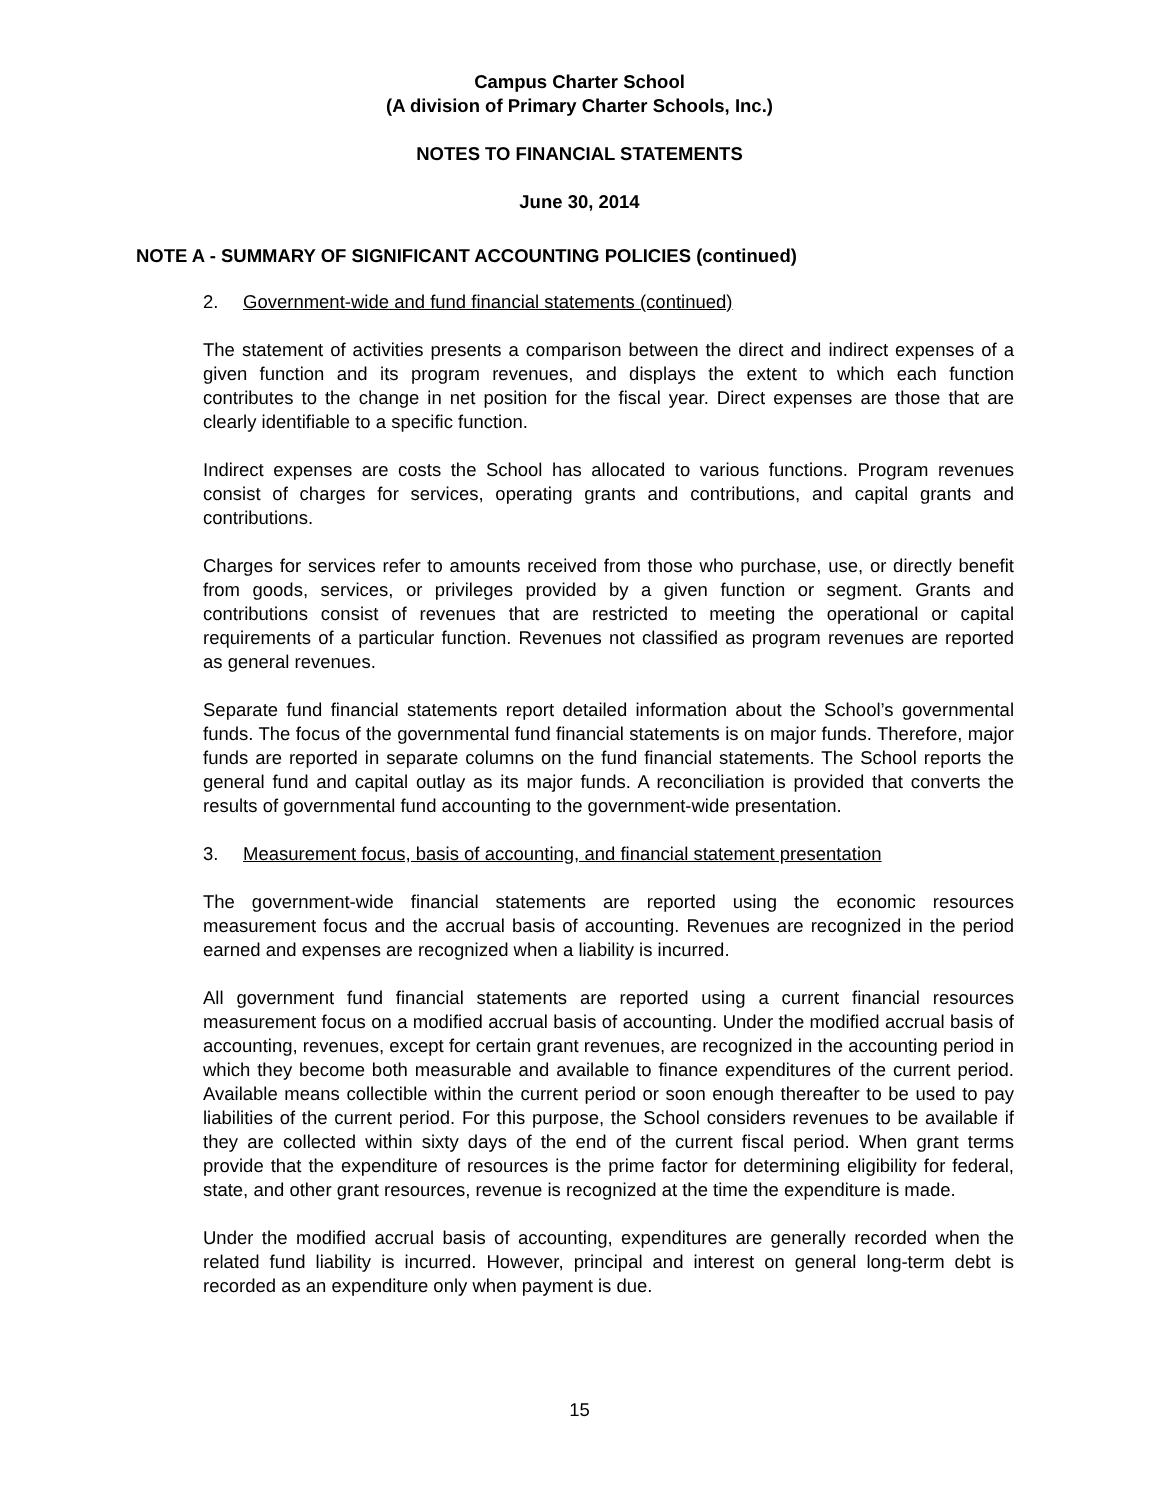Campus Charter School
(A division of Primary Charter Schools, Inc.)
NOTES TO FINANCIAL STATEMENTS
June 30, 2014
NOTE A - SUMMARY OF SIGNIFICANT ACCOUNTING POLICIES (continued)
2. Government-wide and fund financial statements (continued)
The statement of activities presents a comparison between the direct and indirect expenses of a given function and its program revenues, and displays the extent to which each function contributes to the change in net position for the fiscal year. Direct expenses are those that are clearly identifiable to a specific function.
Indirect expenses are costs the School has allocated to various functions. Program revenues consist of charges for services, operating grants and contributions, and capital grants and contributions.
Charges for services refer to amounts received from those who purchase, use, or directly benefit from goods, services, or privileges provided by a given function or segment. Grants and contributions consist of revenues that are restricted to meeting the operational or capital requirements of a particular function. Revenues not classified as program revenues are reported as general revenues.
Separate fund financial statements report detailed information about the School’s governmental funds. The focus of the governmental fund financial statements is on major funds. Therefore, major funds are reported in separate columns on the fund financial statements. The School reports the general fund and capital outlay as its major funds. A reconciliation is provided that converts the results of governmental fund accounting to the government-wide presentation.
3. Measurement focus, basis of accounting, and financial statement presentation
The government-wide financial statements are reported using the economic resources measurement focus and the accrual basis of accounting. Revenues are recognized in the period earned and expenses are recognized when a liability is incurred.
All government fund financial statements are reported using a current financial resources measurement focus on a modified accrual basis of accounting. Under the modified accrual basis of accounting, revenues, except for certain grant revenues, are recognized in the accounting period in which they become both measurable and available to finance expenditures of the current period. Available means collectible within the current period or soon enough thereafter to be used to pay liabilities of the current period. For this purpose, the School considers revenues to be available if they are collected within sixty days of the end of the current fiscal period. When grant terms provide that the expenditure of resources is the prime factor for determining eligibility for federal, state, and other grant resources, revenue is recognized at the time the expenditure is made.
Under the modified accrual basis of accounting, expenditures are generally recorded when the related fund liability is incurred. However, principal and interest on general long-term debt is recorded as an expenditure only when payment is due.
15